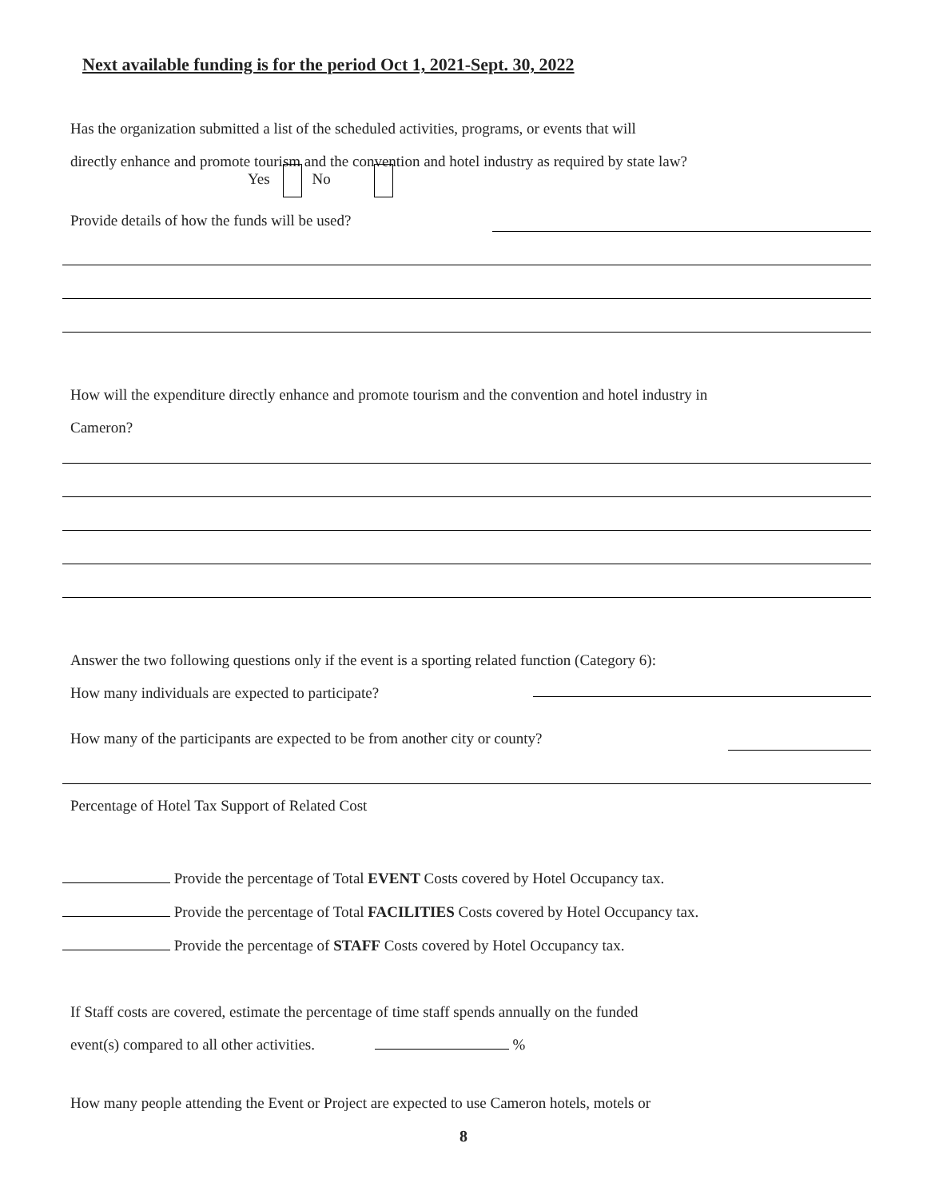Next available funding is for the period Oct 1, 2021-Sept. 30, 2022
Has the organization submitted a list of the scheduled activities, programs, or events that will
directly enhance and promote tourism and the convention and hotel industry as required by state law?
Yes No
Provide details of how the funds will be used?
How will the expenditure directly enhance and promote tourism and the convention and hotel industry in
Cameron?
Answer the two following questions only if the event is a sporting related function (Category 6):
How many individuals are expected to participate?
How many of the participants are expected to be from another city or county?
Percentage of Hotel Tax Support of Related Cost
Provide the percentage of Total EVENT Costs covered by Hotel Occupancy tax.
Provide the percentage of Total FACILITIES Costs covered by Hotel Occupancy tax.
Provide the percentage of STAFF Costs covered by Hotel Occupancy tax.
If Staff costs are covered, estimate the percentage of time staff spends annually on the funded
event(s) compared to all other activities. %
How many people attending the Event or Project are expected to use Cameron hotels, motels or
8